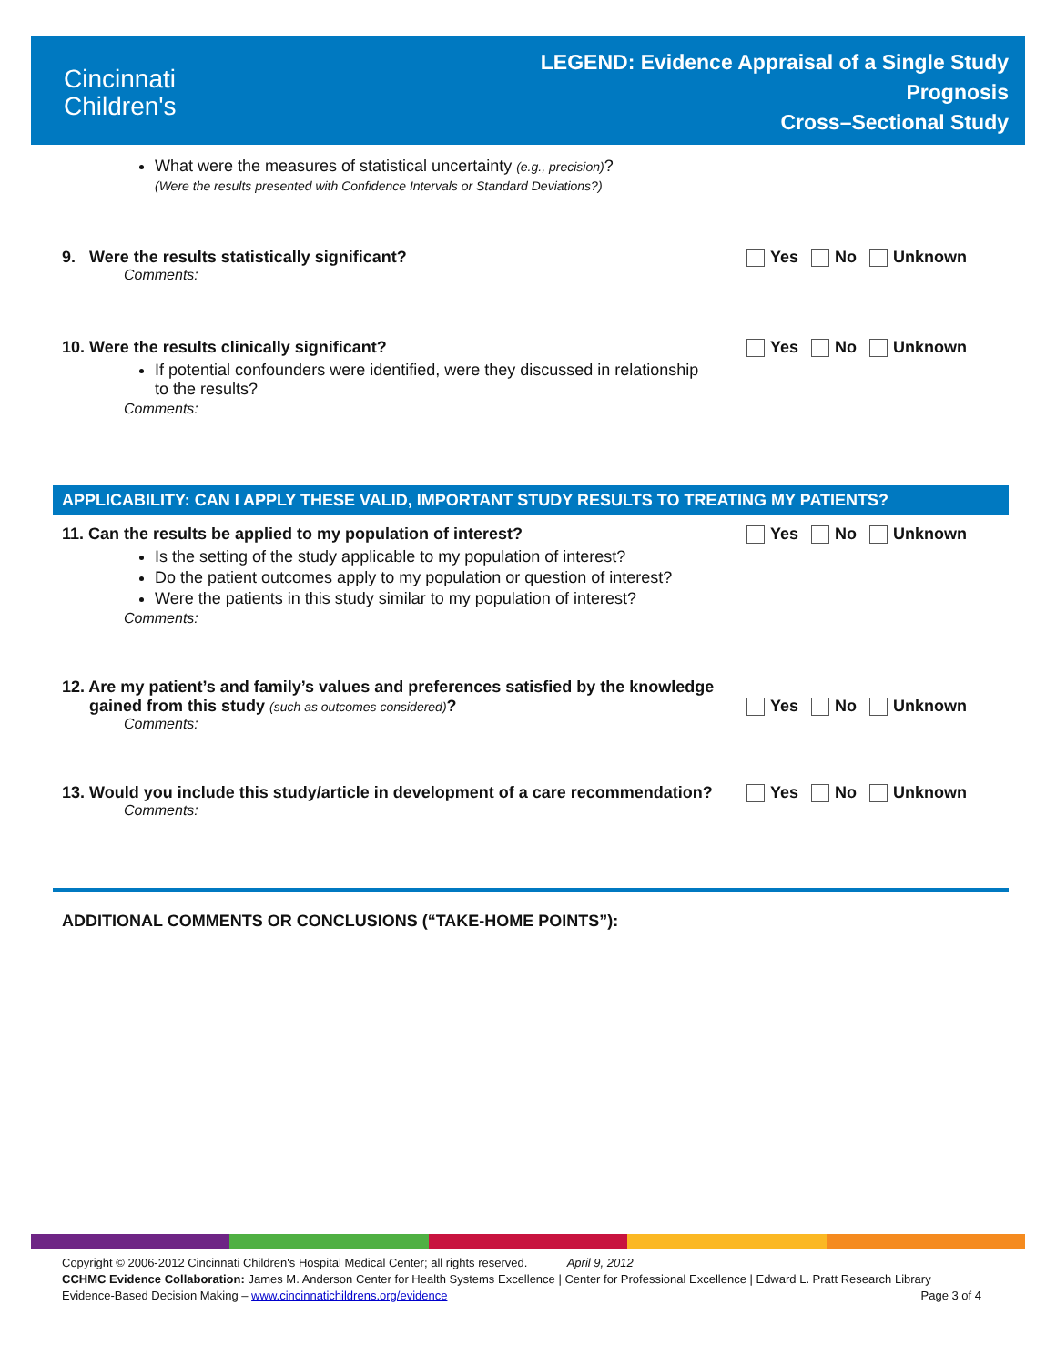Cincinnati
Children's
LEGEND: Evidence Appraisal of a Single Study
Prognosis
Cross–Sectional Study
What were the measures of statistical uncertainty (e.g., precision)?
(Were the results presented with Confidence Intervals or Standard Deviations?)
9. Were the results statistically significant? Yes No Unknown
Comments:
10. Were the results clinically significant? Yes No Unknown
If potential confounders were identified, were they discussed in relationship
to the results?
Comments:
APPLICABILITY: CAN I APPLY THESE VALID, IMPORTANT STUDY RESULTS TO TREATING MY PATIENTS?
11. Can the results be applied to my population of interest? Yes No Unknown
Is the setting of the study applicable to my population of interest?
Do the patient outcomes apply to my population or question of interest?
Were the patients in this study similar to my population of interest?
Comments:
12. Are my patient’s and family’s values and preferences satisfied by the knowledge
gained from this study (such as outcomes considered)? Yes No Unknown
Comments:
13. Would you include this study/article in development of a care recommendation? Yes No Unknown
Comments:
ADDITIONAL COMMENTS OR CONCLUSIONS (“TAKE-HOME POINTS”):
Copyright © 2006-2012 Cincinnati Children's Hospital Medical Center; all rights reserved. April 9, 2012
CCHMC Evidence Collaboration: James M. Anderson Center for Health Systems Excellence | Center for Professional Excellence | Edward L. Pratt Research Library
Evidence-Based Decision Making – www.cincinnatichildrens.org/evidence Page 3 of 4